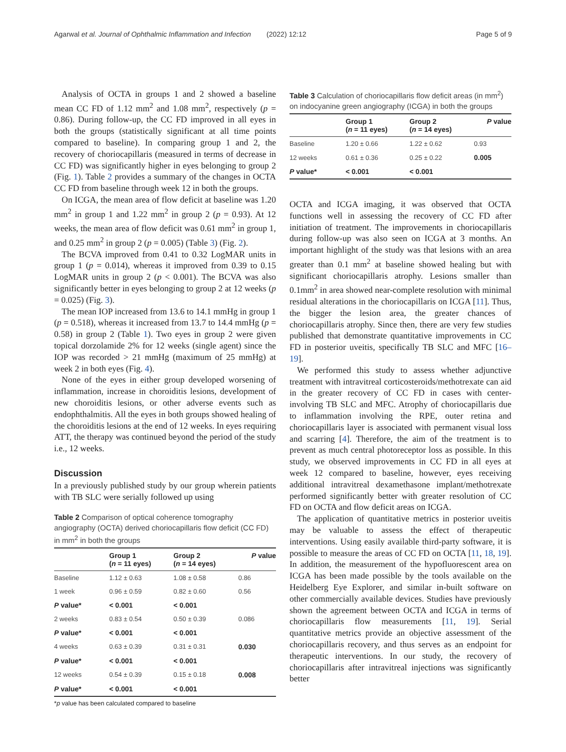Agarwal et al. Journal of Ophthalmic Inflammation and Infection (2022) 12:12 Page 5 of 9
Analysis of OCTA in groups 1 and 2 showed a baseline mean CC FD of 1.12 mm<sup>2</sup> and 1.08 mm<sup>2</sup>, respectively (p = 0.86). During follow-up, the CC FD improved in all eyes in both the groups (statistically significant at all time points compared to baseline). In comparing group 1 and 2, the recovery of choriocapillaris (measured in terms of decrease in CC FD) was significantly higher in eyes belonging to group 2 (Fig. 1). Table 2 provides a summary of the changes in OCTA CC FD from baseline through week 12 in both the groups.
On ICGA, the mean area of flow deficit at baseline was 1.20 mm<sup>2</sup> in group 1 and 1.22 mm<sup>2</sup> in group 2 (p = 0.93). At 12 weeks, the mean area of flow deficit was 0.61 mm<sup>2</sup> in group 1, and 0.25 mm<sup>2</sup> in group 2 (p = 0.005) (Table 3) (Fig. 2).
The BCVA improved from 0.41 to 0.32 LogMAR units in group 1 (p = 0.014), whereas it improved from 0.39 to 0.15 LogMAR units in group 2 (p < 0.001). The BCVA was also significantly better in eyes belonging to group 2 at 12 weeks (p = 0.025) (Fig. 3).
The mean IOP increased from 13.6 to 14.1 mmHg in group 1 (p = 0.518), whereas it increased from 13.7 to 14.4 mmHg (p = 0.58) in group 2 (Table 1). Two eyes in group 2 were given topical dorzolamide 2% for 12 weeks (single agent) since the IOP was recorded > 21 mmHg (maximum of 25 mmHg) at week 2 in both eyes (Fig. 4).
None of the eyes in either group developed worsening of inflammation, increase in choroiditis lesions, development of new choroiditis lesions, or other adverse events such as endophthalmitis. All the eyes in both groups showed healing of the choroiditis lesions at the end of 12 weeks. In eyes requiring ATT, the therapy was continued beyond the period of the study i.e., 12 weeks.
Discussion
In a previously published study by our group wherein patients with TB SLC were serially followed up using
Table 2 Comparison of optical coherence tomography angiography (OCTA) derived choriocapillaris flow deficit (CC FD) in mm<sup>2</sup> in both the groups
| | Group 1 ( n = 11 eyes) | Group 2 ( n = 14 eyes) | P value |
| --- | --- | --- | --- |
| Baseline | 1.12 ± 0.63 | 1.08 ± 0.58 | 0.86 |
| 1 week | 0.96 ± 0.59 | 0.82 ± 0.60 | 0.56 |
| P value* | < 0.001 | < 0.001 | |
| 2 weeks | 0.83 ± 0.54 | 0.50 ± 0.39 | 0.086 |
| P value* | < 0.001 | < 0.001 | |
| 4 weeks | 0.63 ± 0.39 | 0.31 ± 0.31 | 0.030 |
| P value* | < 0.001 | < 0.001 | |
| 12 weeks | 0.54 ± 0.39 | 0.15 ± 0.18 | 0.008 |
| P value* | < 0.001 | < 0.001 | |
*p value has been calculated compared to baseline
Table 3 Calculation of choriocapillaris flow deficit areas (in mm<sup>2</sup>) on indocyanine green angiography (ICGA) in both the groups
| | Group 1 ( n = 11 eyes) | Group 2 ( n = 14 eyes) | P value |
| --- | --- | --- | --- |
| Baseline | 1.20 ± 0.66 | 1.22 ± 0.62 | 0.93 |
| 12 weeks | 0.61 ± 0.36 | 0.25 ± 0.22 | 0.005 |
| P value* | < 0.001 | < 0.001 | |
OCTA and ICGA imaging, it was observed that OCTA functions well in assessing the recovery of CC FD after initiation of treatment. The improvements in choriocapillaris during follow-up was also seen on ICGA at 3 months. An important highlight of the study was that lesions with an area greater than 0.1 mm<sup>2</sup> at baseline showed healing but with significant choriocapillaris atrophy. Lesions smaller than 0.1mm<sup>2</sup> in area showed near-complete resolution with minimal residual alterations in the choriocapillaris on ICGA [11]. Thus, the bigger the lesion area, the greater chances of choriocapillaris atrophy. Since then, there are very few studies published that demonstrate quantitative improvements in CC FD in posterior uveitis, specifically TB SLC and MFC [16–19].
We performed this study to assess whether adjunctive treatment with intravitreal corticosteroids/methotrexate can aid in the greater recovery of CC FD in cases with center-involving TB SLC and MFC. Atrophy of choriocapillaris due to inflammation involving the RPE, outer retina and choriocapillaris layer is associated with permanent visual loss and scarring [4]. Therefore, the aim of the treatment is to prevent as much central photoreceptor loss as possible. In this study, we observed improvements in CC FD in all eyes at week 12 compared to baseline, however, eyes receiving additional intravitreal dexamethasone implant/methotrexate performed significantly better with greater resolution of CC FD on OCTA and flow deficit areas on ICGA.
The application of quantitative metrics in posterior uveitis may be valuable to assess the effect of therapeutic interventions. Using easily available third-party software, it is possible to measure the areas of CC FD on OCTA [11, 18, 19]. In addition, the measurement of the hypofluorescent area on ICGA has been made possible by the tools available on the Heidelberg Eye Explorer, and similar in-built software on other commercially available devices. Studies have previously shown the agreement between OCTA and ICGA in terms of choriocapillaris flow measurements [11, 19]. Serial quantitative metrics provide an objective assessment of the choriocapillaris recovery, and thus serves as an endpoint for therapeutic interventions. In our study, the recovery of choriocapillaris after intravitreal injections was significantly better